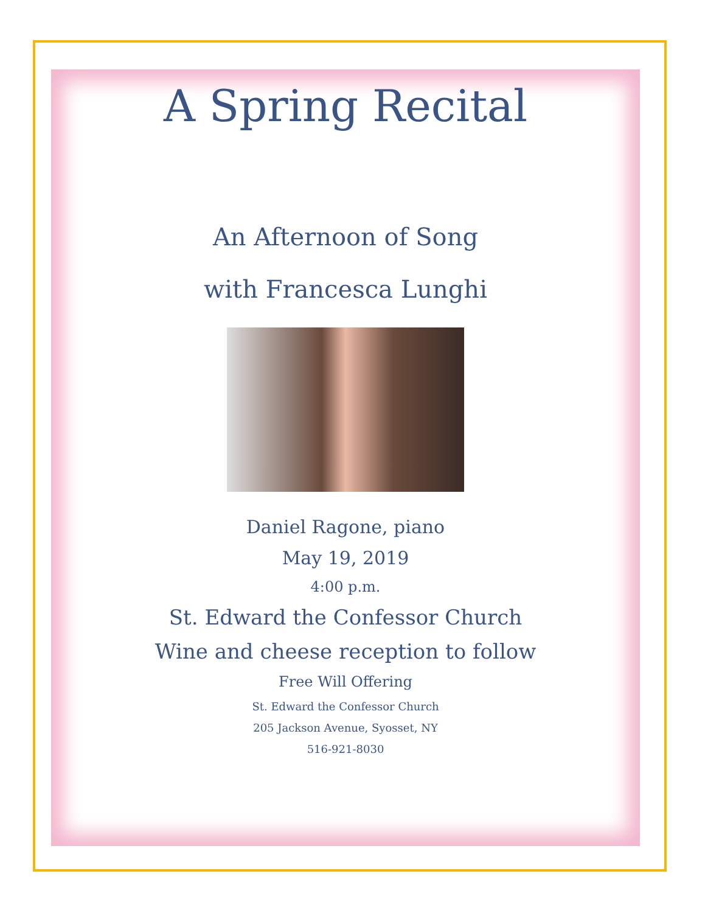A Spring Recital
An Afternoon of Song
with Francesca Lunghi
Daniel Ragone, piano
May 19, 2019
4:00 p.m.
St. Edward the Confessor Church
Wine and cheese reception to follow
Free Will Offering
St. Edward the Confessor Church
205 Jackson Avenue, Syosset, NY
516-921-8030